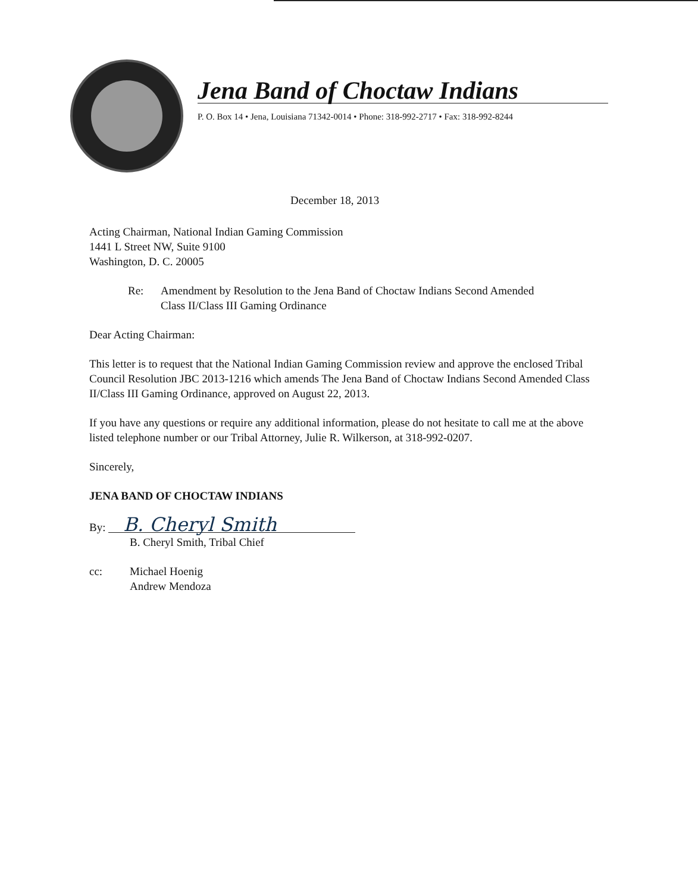Jena Band of Choctaw Indians
P. O. Box 14 • Jena, Louisiana 71342-0014 • Phone: 318-992-2717 • Fax: 318-992-8244
December 18, 2013
Acting Chairman, National Indian Gaming Commission
1441 L Street NW, Suite 9100
Washington, D. C. 20005
Re: Amendment by Resolution to the Jena Band of Choctaw Indians Second Amended
Class II/Class III Gaming Ordinance
Dear Acting Chairman:
This letter is to request that the National Indian Gaming Commission review and approve the enclosed Tribal Council Resolution JBC 2013-1216 which amends The Jena Band of Choctaw Indians Second Amended Class II/Class III Gaming Ordinance, approved on August 22, 2013.
If you have any questions or require any additional information, please do not hesitate to call me at the above listed telephone number or our Tribal Attorney, Julie R. Wilkerson, at 318-992-0207.
Sincerely,
JENA BAND OF CHOCTAW INDIANS
By: B. Cheryl Smith
B. Cheryl Smith, Tribal Chief
cc: Michael Hoenig
Andrew Mendoza